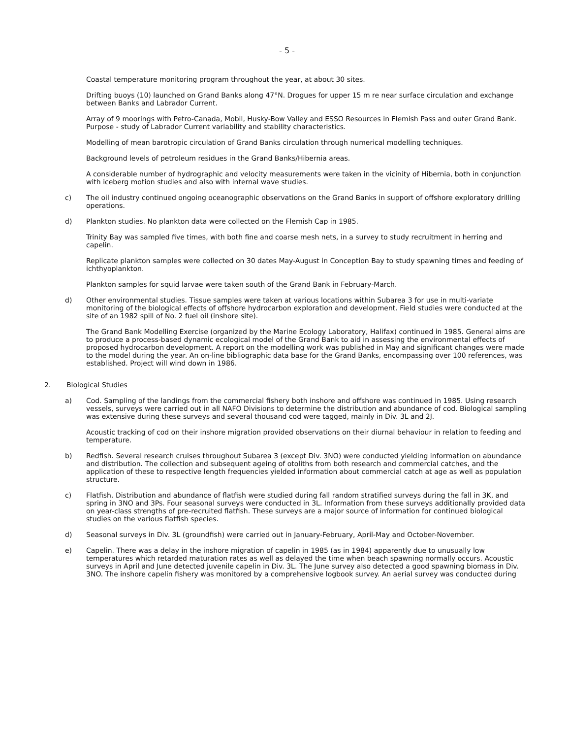- 5 -
Coastal temperature monitoring program throughout the year, at about 30 sites.
Drifting buoys (10) launched on Grand Banks along 47°N. Drogues for upper 15 m re near surface circulation and exchange between Banks and Labrador Current.
Array of 9 moorings with Petro-Canada, Mobil, Husky-Bow Valley and ESSO Resources in Flemish Pass and outer Grand Bank. Purpose - study of Labrador Current variability and stability characteristics.
Modelling of mean barotropic circulation of Grand Banks circulation through numerical modelling techniques.
Background levels of petroleum residues in the Grand Banks/Hibernia areas.
A considerable number of hydrographic and velocity measurements were taken in the vicinity of Hibernia, both in conjunction with iceberg motion studies and also with internal wave studies.
c) The oil industry continued ongoing oceanographic observations on the Grand Banks in support of offshore exploratory drilling operations.
d) Plankton studies. No plankton data were collected on the Flemish Cap in 1985.
Trinity Bay was sampled five times, with both fine and coarse mesh nets, in a survey to study recruitment in herring and capelin.
Replicate plankton samples were collected on 30 dates May-August in Conception Bay to study spawning times and feeding of ichthyoplankton.
Plankton samples for squid larvae were taken south of the Grand Bank in February-March.
d) Other environmental studies. Tissue samples were taken at various locations within Subarea 3 for use in multi-variate monitoring of the biological effects of offshore hydrocarbon exploration and development. Field studies were conducted at the site of an 1982 spill of No. 2 fuel oil (inshore site).
The Grand Bank Modelling Exercise (organized by the Marine Ecology Laboratory, Halifax) continued in 1985. General aims are to produce a process-based dynamic ecological model of the Grand Bank to aid in assessing the environmental effects of proposed hydrocarbon development. A report on the modelling work was published in May and significant changes were made to the model during the year. An on-line bibliographic data base for the Grand Banks, encompassing over 100 references, was established. Project will wind down in 1986.
2. Biological Studies
a) Cod. Sampling of the landings from the commercial fishery both inshore and offshore was continued in 1985. Using research vessels, surveys were carried out in all NAFO Divisions to determine the distribution and abundance of cod. Biological sampling was extensive during these surveys and several thousand cod were tagged, mainly in Div. 3L and 2J.
Acoustic tracking of cod on their inshore migration provided observations on their diurnal behaviour in relation to feeding and temperature.
b) Redfish. Several research cruises throughout Subarea 3 (except Div. 3NO) were conducted yielding information on abundance and distribution. The collection and subsequent ageing of otoliths from both research and commercial catches, and the application of these to respective length frequencies yielded information about commercial catch at age as well as population structure.
c) Flatfish. Distribution and abundance of flatfish were studied during fall random stratified surveys during the fall in 3K, and spring in 3NO and 3Ps. Four seasonal surveys were conducted in 3L. Information from these surveys additionally provided data on year-class strengths of pre-recruited flatfish. These surveys are a major source of information for continued biological studies on the various flatfish species.
d) Seasonal surveys in Div. 3L (groundfish) were carried out in January-February, April-May and October-November.
e) Capelin. There was a delay in the inshore migration of capelin in 1985 (as in 1984) apparently due to unusually low temperatures which retarded maturation rates as well as delayed the time when beach spawning normally occurs. Acoustic surveys in April and June detected juvenile capelin in Div. 3L. The June survey also detected a good spawning biomass in Div. 3NO. The inshore capelin fishery was monitored by a comprehensive logbook survey. An aerial survey was conducted during